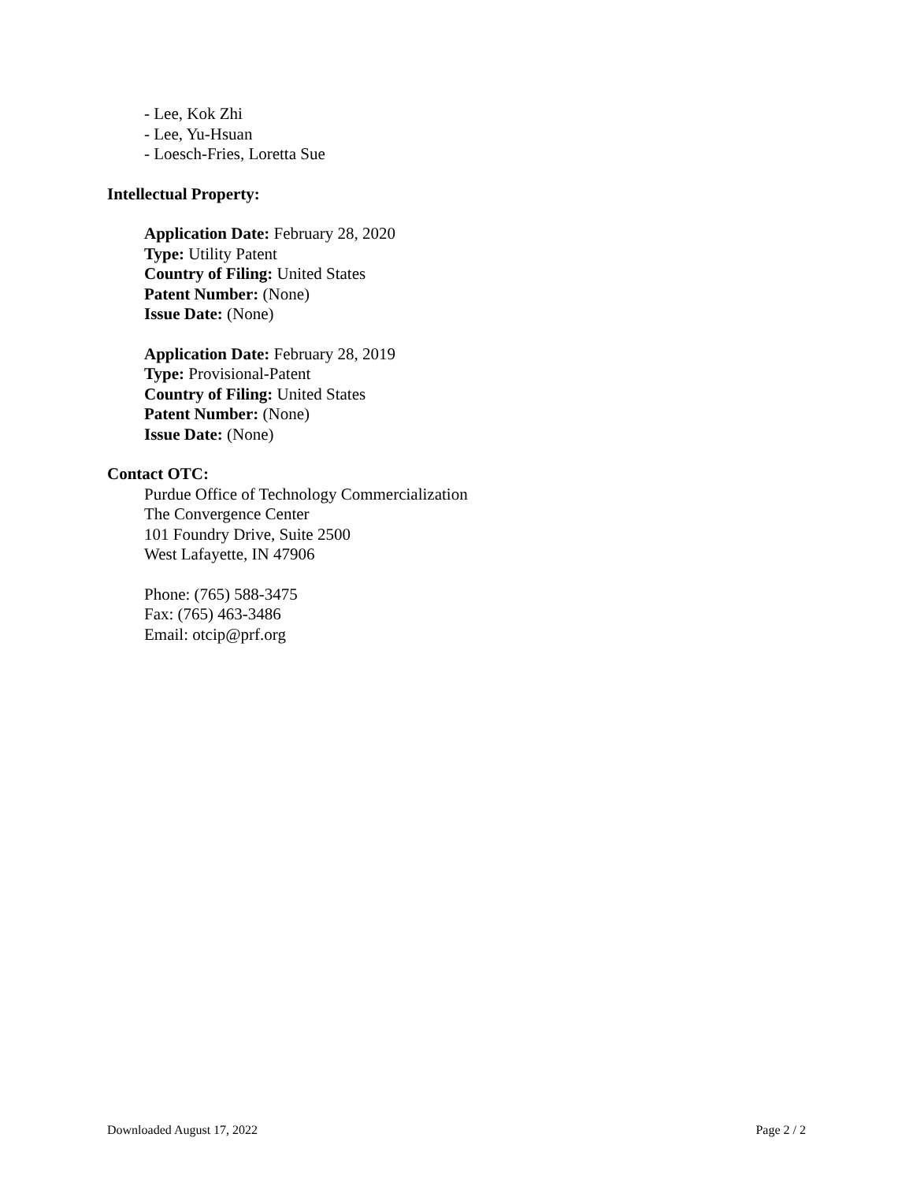- Lee, Kok Zhi
- Lee, Yu-Hsuan
- Loesch-Fries, Loretta Sue
Intellectual Property:
Application Date: February 28, 2020
Type: Utility Patent
Country of Filing: United States
Patent Number: (None)
Issue Date: (None)
Application Date: February 28, 2019
Type: Provisional-Patent
Country of Filing: United States
Patent Number: (None)
Issue Date: (None)
Contact OTC:
Purdue Office of Technology Commercialization
The Convergence Center
101 Foundry Drive, Suite 2500
West Lafayette, IN 47906
Phone: (765) 588-3475
Fax: (765) 463-3486
Email: otcip@prf.org
Downloaded August 17, 2022 Page 2 / 2